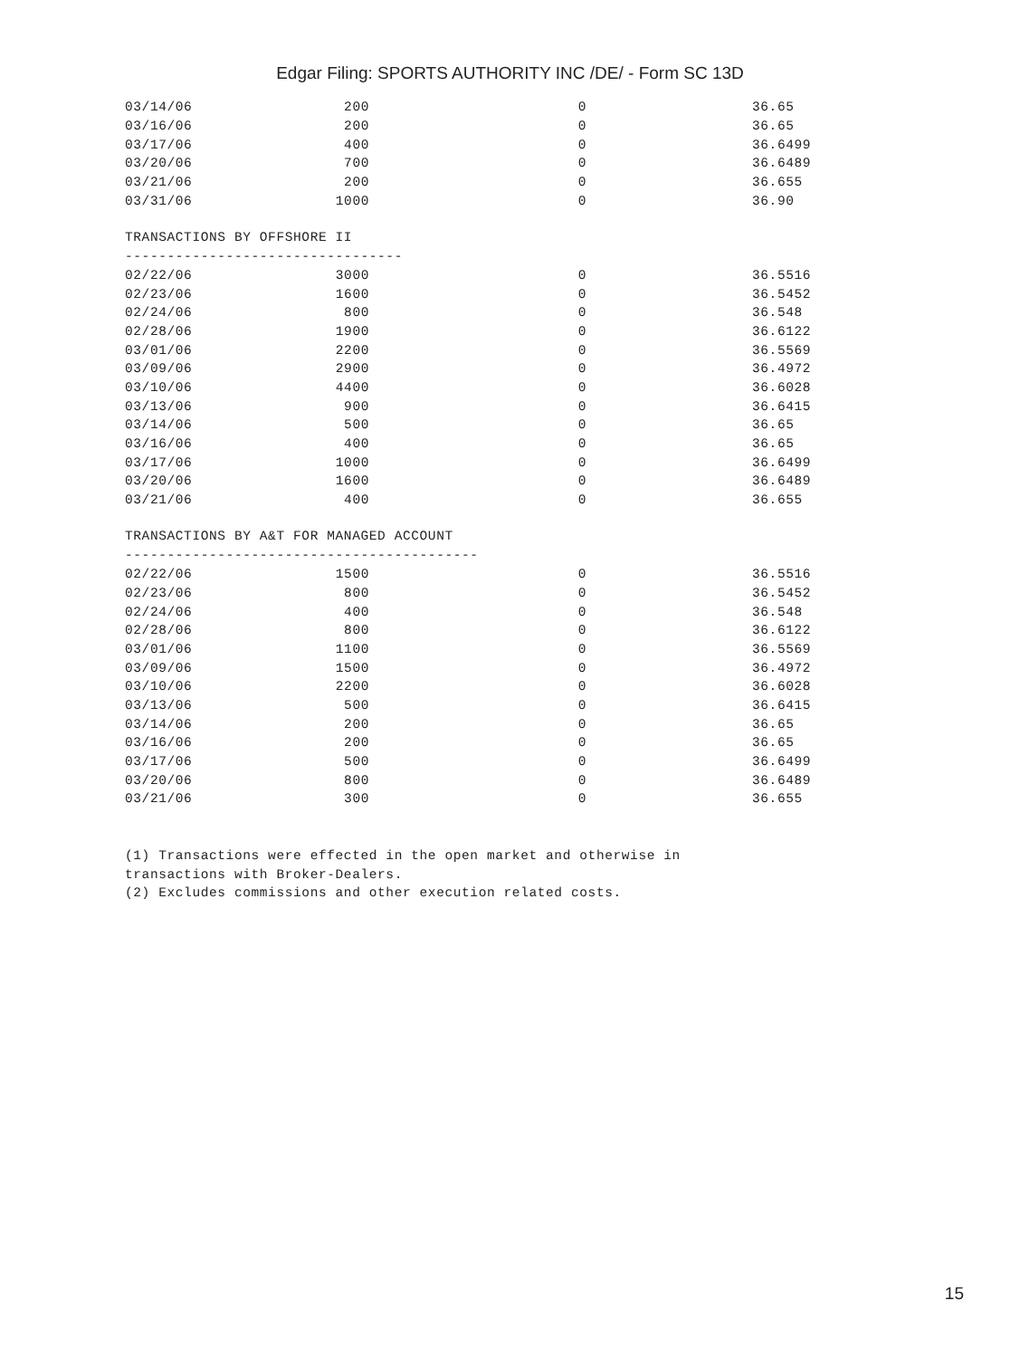Edgar Filing: SPORTS AUTHORITY INC /DE/ - Form SC 13D
| 03/14/06 | 200 | 0 | 36.65 |
| 03/16/06 | 200 | 0 | 36.65 |
| 03/17/06 | 400 | 0 | 36.6499 |
| 03/20/06 | 700 | 0 | 36.6489 |
| 03/21/06 | 200 | 0 | 36.655 |
| 03/31/06 | 1000 | 0 | 36.90 |
TRANSACTIONS BY OFFSHORE II
---------------------------------
| 02/22/06 | 3000 | 0 | 36.5516 |
| 02/23/06 | 1600 | 0 | 36.5452 |
| 02/24/06 | 800 | 0 | 36.548 |
| 02/28/06 | 1900 | 0 | 36.6122 |
| 03/01/06 | 2200 | 0 | 36.5569 |
| 03/09/06 | 2900 | 0 | 36.4972 |
| 03/10/06 | 4400 | 0 | 36.6028 |
| 03/13/06 | 900 | 0 | 36.6415 |
| 03/14/06 | 500 | 0 | 36.65 |
| 03/16/06 | 400 | 0 | 36.65 |
| 03/17/06 | 1000 | 0 | 36.6499 |
| 03/20/06 | 1600 | 0 | 36.6489 |
| 03/21/06 | 400 | 0 | 36.655 |
TRANSACTIONS BY A&T FOR MANAGED ACCOUNT
------------------------------------------
| 02/22/06 | 1500 | 0 | 36.5516 |
| 02/23/06 | 800 | 0 | 36.5452 |
| 02/24/06 | 400 | 0 | 36.548 |
| 02/28/06 | 800 | 0 | 36.6122 |
| 03/01/06 | 1100 | 0 | 36.5569 |
| 03/09/06 | 1500 | 0 | 36.4972 |
| 03/10/06 | 2200 | 0 | 36.6028 |
| 03/13/06 | 500 | 0 | 36.6415 |
| 03/14/06 | 200 | 0 | 36.65 |
| 03/16/06 | 200 | 0 | 36.65 |
| 03/17/06 | 500 | 0 | 36.6499 |
| 03/20/06 | 800 | 0 | 36.6489 |
| 03/21/06 | 300 | 0 | 36.655 |
(1) Transactions were effected in the open market and otherwise in transactions with Broker-Dealers. (2) Excludes commissions and other execution related costs.
15